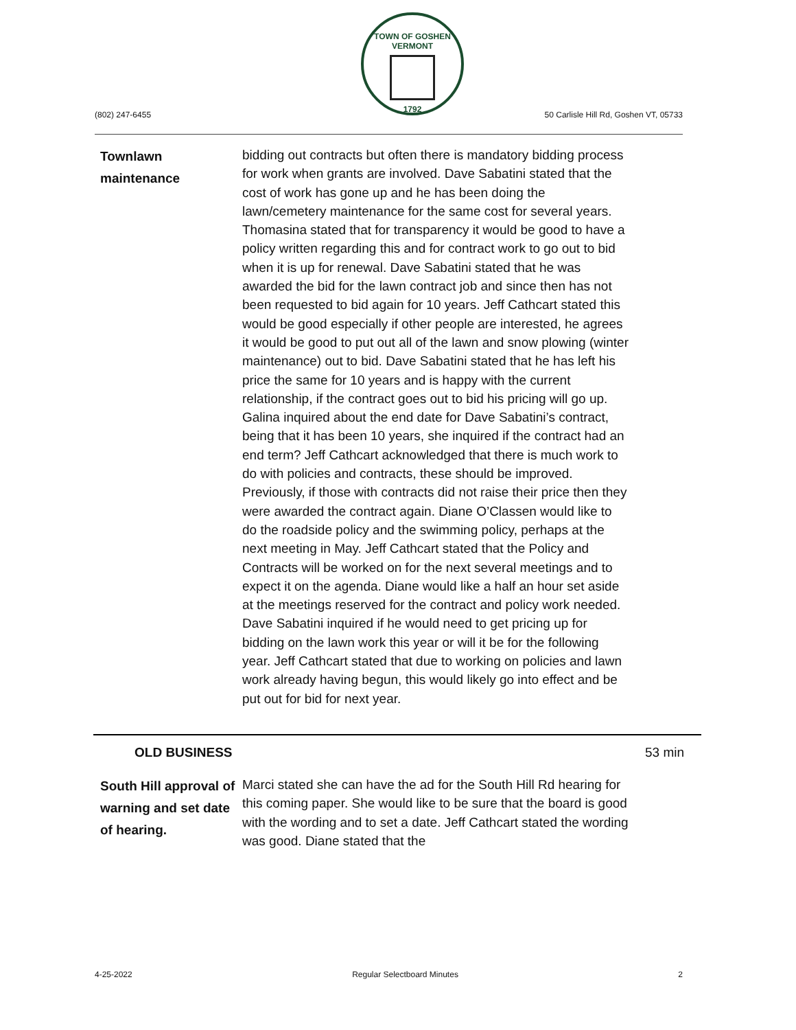TOWN OF GOSHEN VERMONT
1792
(802) 247-6455
50 Carlisle Hill Rd, Goshen VT, 05733
Townlawn
maintenance
bidding out contracts but often there is mandatory bidding process for work when grants are involved. Dave Sabatini stated that the cost of work has gone up and he has been doing the lawn/cemetery maintenance for the same cost for several years. Thomasina stated that for transparency it would be good to have a policy written regarding this and for contract work to go out to bid when it is up for renewal. Dave Sabatini stated that he was awarded the bid for the lawn contract job and since then has not been requested to bid again for 10 years. Jeff Cathcart stated this would be good especially if other people are interested, he agrees it would be good to put out all of the lawn and snow plowing (winter maintenance) out to bid. Dave Sabatini stated that he has left his price the same for 10 years and is happy with the current relationship, if the contract goes out to bid his pricing will go up. Galina inquired about the end date for Dave Sabatini’s contract, being that it has been 10 years, she inquired if the contract had an end term? Jeff Cathcart acknowledged that there is much work to do with policies and contracts, these should be improved. Previously, if those with contracts did not raise their price then they were awarded the contract again. Diane O’Classen would like to do the roadside policy and the swimming policy, perhaps at the next meeting in May. Jeff Cathcart stated that the Policy and Contracts will be worked on for the next several meetings and to expect it on the agenda. Diane would like a half an hour set aside at the meetings reserved for the contract and policy work needed. Dave Sabatini inquired if he would need to get pricing up for bidding on the lawn work this year or will it be for the following year. Jeff Cathcart stated that due to working on policies and lawn work already having begun, this would likely go into effect and be put out for bid for next year.
OLD BUSINESS 53 min
South Hill approval of warning and set date of hearing.
Marci stated she can have the ad for the South Hill Rd hearing for this coming paper. She would like to be sure that the board is good with the wording and to set a date. Jeff Cathcart stated the wording was good. Diane stated that the
4-25-2022 Regular Selectboard Minutes 2